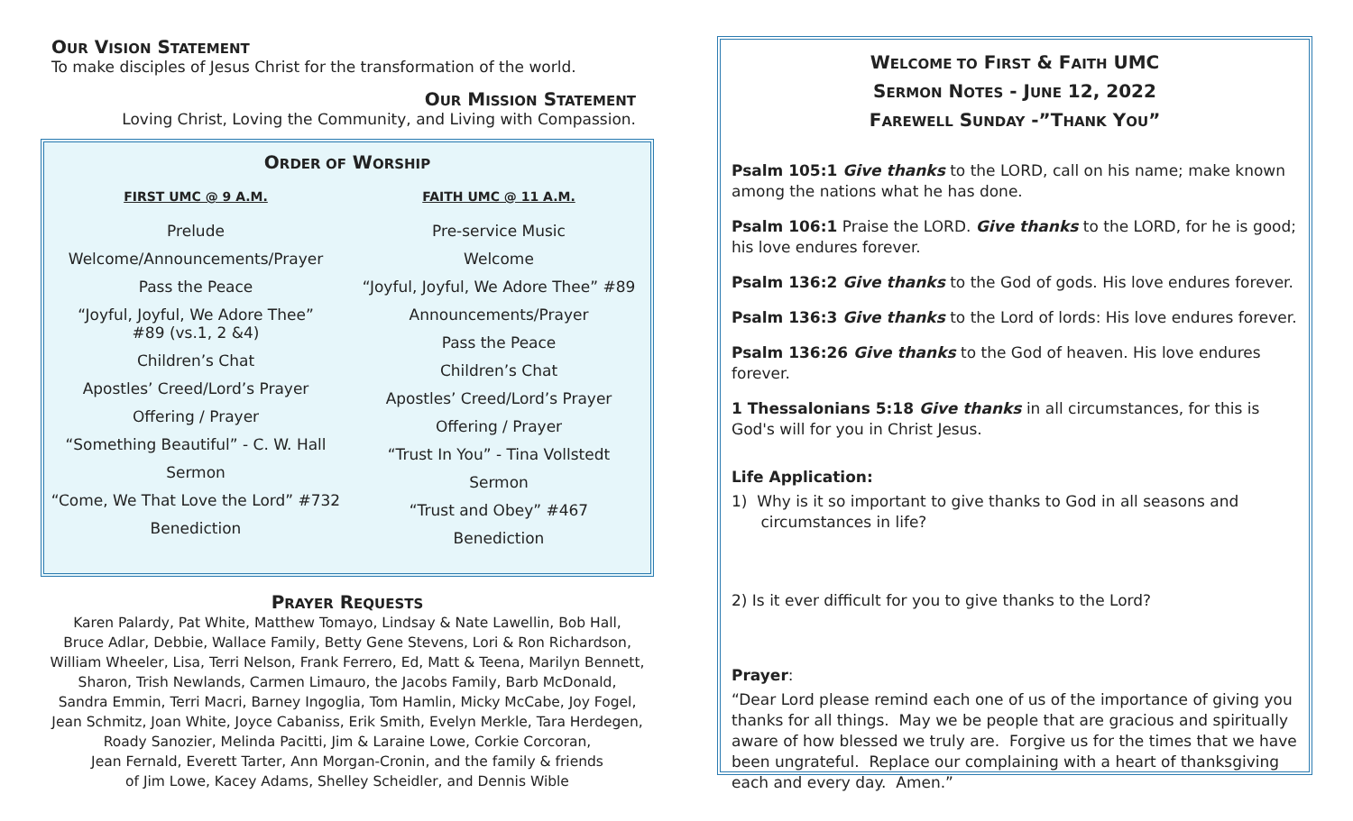OUR VISION STATEMENT
To make disciples of Jesus Christ for the transformation of the world.
OUR MISSION STATEMENT
Loving Christ, Loving the Community, and Living with Compassion.
ORDER OF WORSHIP
FIRST UMC @ 9 A.M.
Prelude
Welcome/Announcements/Prayer
Pass the Peace
“Joyful, Joyful, We Adore Thee”
#89 (vs.1, 2 &4)
Children’s Chat
Apostles’ Creed/Lord’s Prayer
Offering / Prayer
“Something Beautiful” - C. W. Hall
Sermon
“Come, We That Love the Lord” #732
Benediction
FAITH UMC @ 11 A.M.
Pre-service Music
Welcome
“Joyful, Joyful, We Adore Thee” #89
Announcements/Prayer
Pass the Peace
Children’s Chat
Apostles’ Creed/Lord’s Prayer
Offering / Prayer
“Trust In You” - Tina Vollstedt
Sermon
“Trust and Obey” #467
Benediction
PRAYER REQUESTS
Karen Palardy, Pat White, Matthew Tomayo, Lindsay & Nate Lawellin, Bob Hall,
Bruce Adlar, Debbie, Wallace Family, Betty Gene Stevens, Lori & Ron Richardson,
William Wheeler, Lisa, Terri Nelson, Frank Ferrero, Ed, Matt & Teena, Marilyn Bennett,
Sharon, Trish Newlands, Carmen Limauro, the Jacobs Family, Barb McDonald,
Sandra Emmin, Terri Macri, Barney Ingoglia, Tom Hamlin, Micky McCabe, Joy Fogel,
Jean Schmitz, Joan White, Joyce Cabaniss, Erik Smith, Evelyn Merkle, Tara Herdegen,
Roady Sanozier, Melinda Pacitti, Jim & Laraine Lowe, Corkie Corcoran,
Jean Fernald, Everett Tarter, Ann Morgan-Cronin, and the family & friends
of Jim Lowe, Kacey Adams, Shelley Scheidler, and Dennis Wible
WELCOME TO FIRST & FAITH UMC
SERMON NOTES - JUNE 12, 2022
FAREWELL SUNDAY -”THANK YOU”
Psalm 105:1 Give thanks to the LORD, call on his name; make known among the nations what he has done.
Psalm 106:1 Praise the LORD. Give thanks to the LORD, for he is good; his love endures forever.
Psalm 136:2 Give thanks to the God of gods. His love endures forever.
Psalm 136:3 Give thanks to the Lord of lords: His love endures forever.
Psalm 136:26 Give thanks to the God of heaven. His love endures forever.
1 Thessalonians 5:18 Give thanks in all circumstances, for this is God's will for you in Christ Jesus.
Life Application:
1) Why is it so important to give thanks to God in all seasons and
circumstances in life?
2) Is it ever difficult for you to give thanks to the Lord?
Prayer:
“Dear Lord please remind each one of us of the importance of giving you thanks for all things. May we be people that are gracious and spiritually aware of how blessed we truly are. Forgive us for the times that we have been ungrateful. Replace our complaining with a heart of thanksgiving each and every day. Amen.”